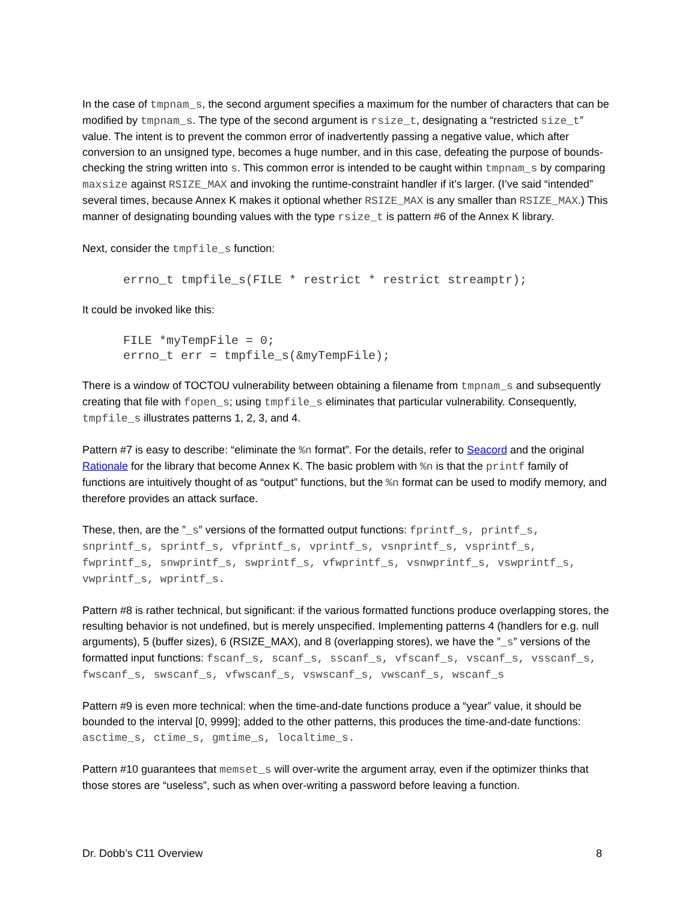In the case of tmpnam_s, the second argument specifies a maximum for the number of characters that can be modified by tmpnam_s. The type of the second argument is rsize_t, designating a “restricted size_t” value. The intent is to prevent the common error of inadvertently passing a negative value, which after conversion to an unsigned type, becomes a huge number, and in this case, defeating the purpose of bounds-checking the string written into s. This common error is intended to be caught within tmpnam_s by comparing maxsize against RSIZE_MAX and invoking the runtime-constraint handler if it’s larger. (I’ve said “intended” several times, because Annex K makes it optional whether RSIZE_MAX is any smaller than RSIZE_MAX.) This manner of designating bounding values with the type rsize_t is pattern #6 of the Annex K library.
Next, consider the tmpfile_s function:
errno_t tmpfile_s(FILE * restrict * restrict streamptr);
It could be invoked like this:
FILE *myTempFile = 0;
errno_t err = tmpfile_s(&myTempFile);
There is a window of TOCTOU vulnerability between obtaining a filename from tmpnam_s and subsequently creating that file with fopen_s; using tmpfile_s eliminates that particular vulnerability. Consequently, tmpfile_s illustrates patterns 1, 2, 3, and 4.
Pattern #7 is easy to describe: “eliminate the %n format”. For the details, refer to Seacord and the original Rationale for the library that become Annex K. The basic problem with %n is that the printf family of functions are intuitively thought of as “output” functions, but the %n format can be used to modify memory, and therefore provides an attack surface.
These, then, are the ”_s” versions of the formatted output functions: fprintf_s, printf_s, snprintf_s, sprintf_s, vfprintf_s, vprintf_s, vsnprintf_s, vsprintf_s, fwprintf_s, snwprintf_s, swprintf_s, vfwprintf_s, vsnwprintf_s, vswprintf_s, vwprintf_s, wprintf_s.
Pattern #8 is rather technical, but significant: if the various formatted functions produce overlapping stores, the resulting behavior is not undefined, but is merely unspecified. Implementing patterns 4 (handlers for e.g. null arguments), 5 (buffer sizes), 6 (RSIZE_MAX), and 8 (overlapping stores), we have the ”_s” versions of the formatted input functions: fscanf_s, scanf_s, sscanf_s, vfscanf_s, vscanf_s, vsscanf_s, fwscanf_s, swscanf_s, vfwscanf_s, vswscanf_s, vwscanf_s, wscanf_s
Pattern #9 is even more technical: when the time-and-date functions produce a “year” value, it should be bounded to the interval [0, 9999]; added to the other patterns, this produces the time-and-date functions: asctime_s, ctime_s, gmtime_s, localtime_s.
Pattern #10 guarantees that memset_s will over-write the argument array, even if the optimizer thinks that those stores are “useless”, such as when over-writing a password before leaving a function.
Dr. Dobb’s C11 Overview 8